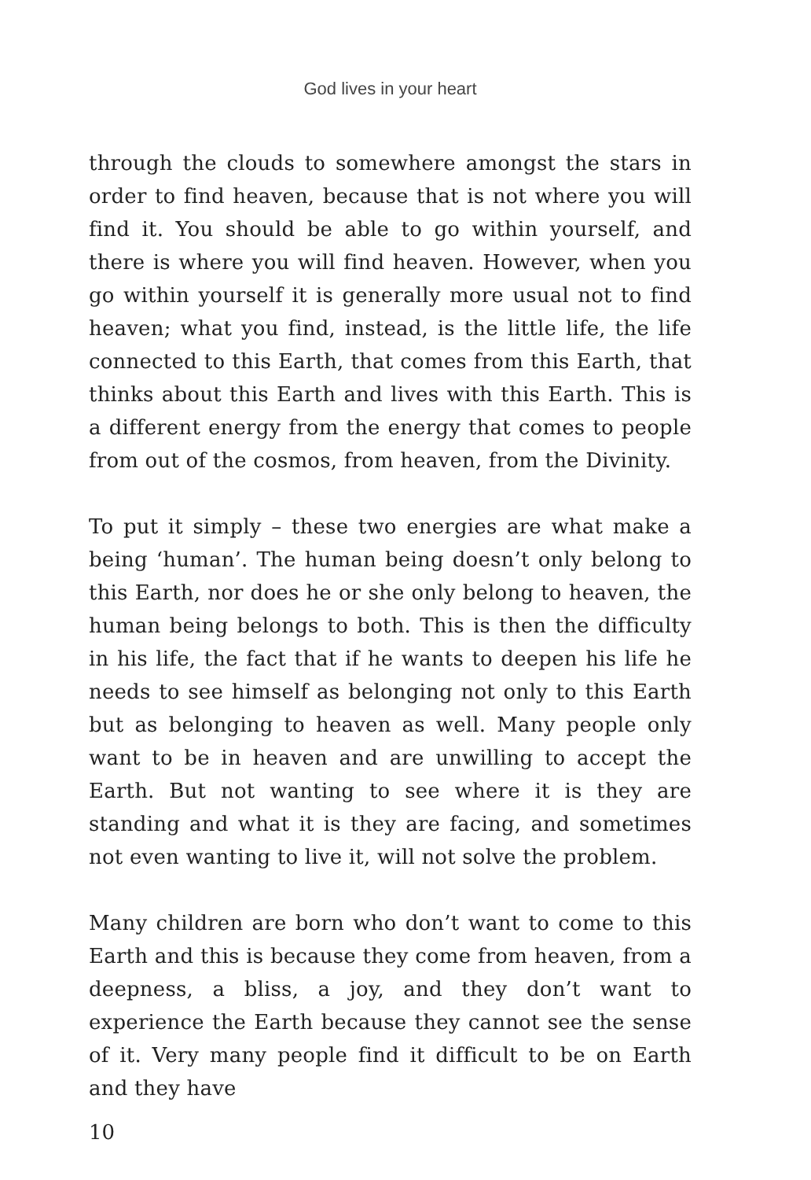God lives in your heart
through the clouds to somewhere amongst the stars in order to find heaven, because that is not where you will find it. You should be able to go within yourself, and there is where you will find heaven. However, when you go within yourself it is generally more usual not to find heaven; what you find, instead, is the little life, the life connected to this Earth, that comes from this Earth, that thinks about this Earth and lives with this Earth. This is a different energy from the energy that comes to people from out of the cosmos, from heaven, from the Divinity.
To put it simply – these two energies are what make a being ‘human’. The human being doesn’t only belong to this Earth, nor does he or she only belong to heaven, the human being belongs to both. This is then the difficulty in his life, the fact that if he wants to deepen his life he needs to see himself as belonging not only to this Earth but as belonging to heaven as well. Many people only want to be in heaven and are unwilling to accept the Earth. But not wanting to see where it is they are standing and what it is they are facing, and sometimes not even wanting to live it, will not solve the problem.
Many children are born who don’t want to come to this Earth and this is because they come from heaven, from a deepness, a bliss, a joy, and they don’t want to experience the Earth because they cannot see the sense of it. Very many people find it difficult to be on Earth and they have
10